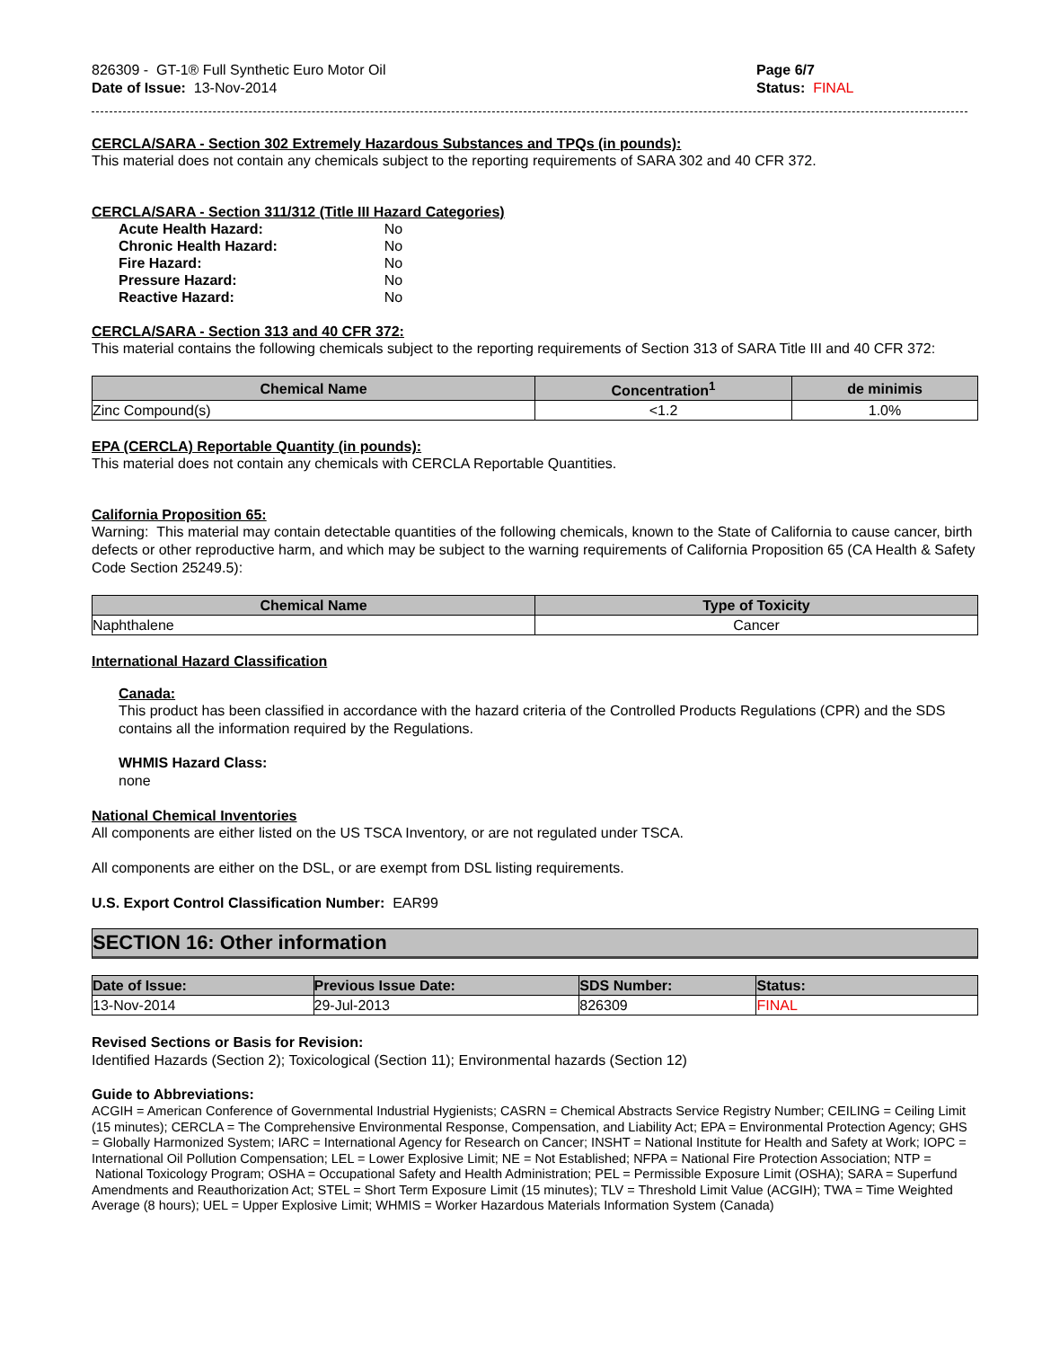826309 - GT-1® Full Synthetic Euro Motor Oil
Date of Issue: 13-Nov-2014
Page 6/7
Status: FINAL
CERCLA/SARA - Section 302 Extremely Hazardous Substances and TPQs (in pounds):
This material does not contain any chemicals subject to the reporting requirements of SARA 302 and 40 CFR 372.
CERCLA/SARA - Section 311/312 (Title III Hazard Categories)
| Acute Health Hazard: | No |
| Chronic Health Hazard: | No |
| Fire Hazard: | No |
| Pressure Hazard: | No |
| Reactive Hazard: | No |
CERCLA/SARA - Section 313 and 40 CFR 372:
This material contains the following chemicals subject to the reporting requirements of Section 313 of SARA Title III and 40 CFR 372:
| Chemical Name | Concentration<sup>1</sup> | de minimis |
| --- | --- | --- |
| Zinc Compound(s) | <1.2 | 1.0% |
EPA (CERCLA) Reportable Quantity (in pounds):
This material does not contain any chemicals with CERCLA Reportable Quantities.
California Proposition 65:
Warning: This material may contain detectable quantities of the following chemicals, known to the State of California to cause cancer, birth defects or other reproductive harm, and which may be subject to the warning requirements of California Proposition 65 (CA Health & Safety Code Section 25249.5):
| Chemical Name | Type of Toxicity |
| --- | --- |
| Naphthalene | Cancer |
International Hazard Classification
Canada:
This product has been classified in accordance with the hazard criteria of the Controlled Products Regulations (CPR) and the SDS contains all the information required by the Regulations.
WHMIS Hazard Class:
none
National Chemical Inventories
All components are either listed on the US TSCA Inventory, or are not regulated under TSCA.
All components are either on the DSL, or are exempt from DSL listing requirements.
U.S. Export Control Classification Number: EAR99
SECTION 16: Other information
| Date of Issue: | Previous Issue Date: | SDS Number: | Status: |
| --- | --- | --- | --- |
| 13-Nov-2014 | 29-Jul-2013 | 826309 | FINAL |
Revised Sections or Basis for Revision:
Identified Hazards (Section 2); Toxicological (Section 11); Environmental hazards (Section 12)
Guide to Abbreviations:
ACGIH = American Conference of Governmental Industrial Hygienists; CASRN = Chemical Abstracts Service Registry Number; CEILING = Ceiling Limit (15 minutes); CERCLA = The Comprehensive Environmental Response, Compensation, and Liability Act; EPA = Environmental Protection Agency; GHS = Globally Harmonized System; IARC = International Agency for Research on Cancer; INSHT = National Institute for Health and Safety at Work; IOPC = International Oil Pollution Compensation; LEL = Lower Explosive Limit; NE = Not Established; NFPA = National Fire Protection Association; NTP = National Toxicology Program; OSHA = Occupational Safety and Health Administration; PEL = Permissible Exposure Limit (OSHA); SARA = Superfund Amendments and Reauthorization Act; STEL = Short Term Exposure Limit (15 minutes); TLV = Threshold Limit Value (ACGIH); TWA = Time Weighted Average (8 hours); UEL = Upper Explosive Limit; WHMIS = Worker Hazardous Materials Information System (Canada)